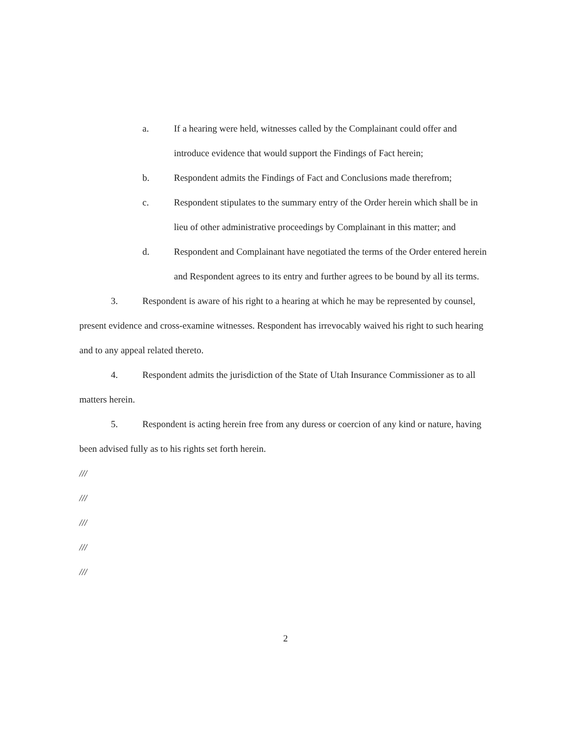a. If a hearing were held, witnesses called by the Complainant could offer and introduce evidence that would support the Findings of Fact herein;
b. Respondent admits the Findings of Fact and Conclusions made therefrom;
c. Respondent stipulates to the summary entry of the Order herein which shall be in lieu of other administrative proceedings by Complainant in this matter; and
d. Respondent and Complainant have negotiated the terms of the Order entered herein and Respondent agrees to its entry and further agrees to be bound by all its terms.
3. Respondent is aware of his right to a hearing at which he may be represented by counsel, present evidence and cross-examine witnesses. Respondent has irrevocably waived his right to such hearing and to any appeal related thereto.
4. Respondent admits the jurisdiction of the State of Utah Insurance Commissioner as to all matters herein.
5. Respondent is acting herein free from any duress or coercion of any kind or nature, having been advised fully as to his rights set forth herein.
///
///
///
///
///
2